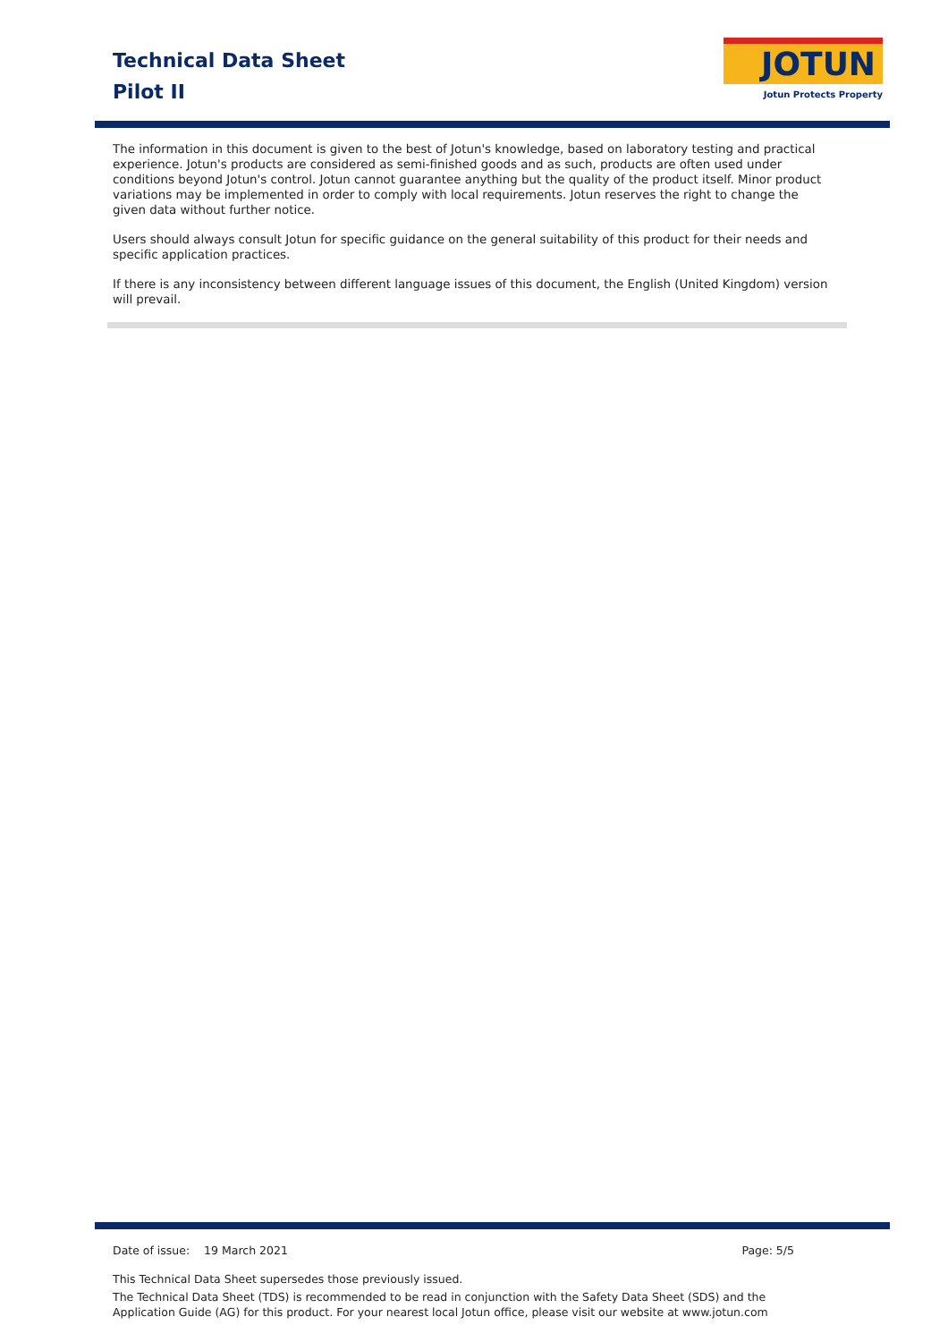Technical Data Sheet
Pilot II
JOTUN
Jotun Protects Property
The information in this document is given to the best of Jotun's knowledge, based on laboratory testing and practical experience. Jotun's products are considered as semi-finished goods and as such, products are often used under conditions beyond Jotun's control. Jotun cannot guarantee anything but the quality of the product itself. Minor product variations may be implemented in order to comply with local requirements. Jotun reserves the right to change the given data without further notice.
Users should always consult Jotun for specific guidance on the general suitability of this product for their needs and specific application practices.
If there is any inconsistency between different language issues of this document, the English (United Kingdom) version will prevail.
Date of issue: 19 March 2021 Page: 5/5
This Technical Data Sheet supersedes those previously issued.
The Technical Data Sheet (TDS) is recommended to be read in conjunction with the Safety Data Sheet (SDS) and the Application Guide (AG) for this product. For your nearest local Jotun office, please visit our website at www.jotun.com